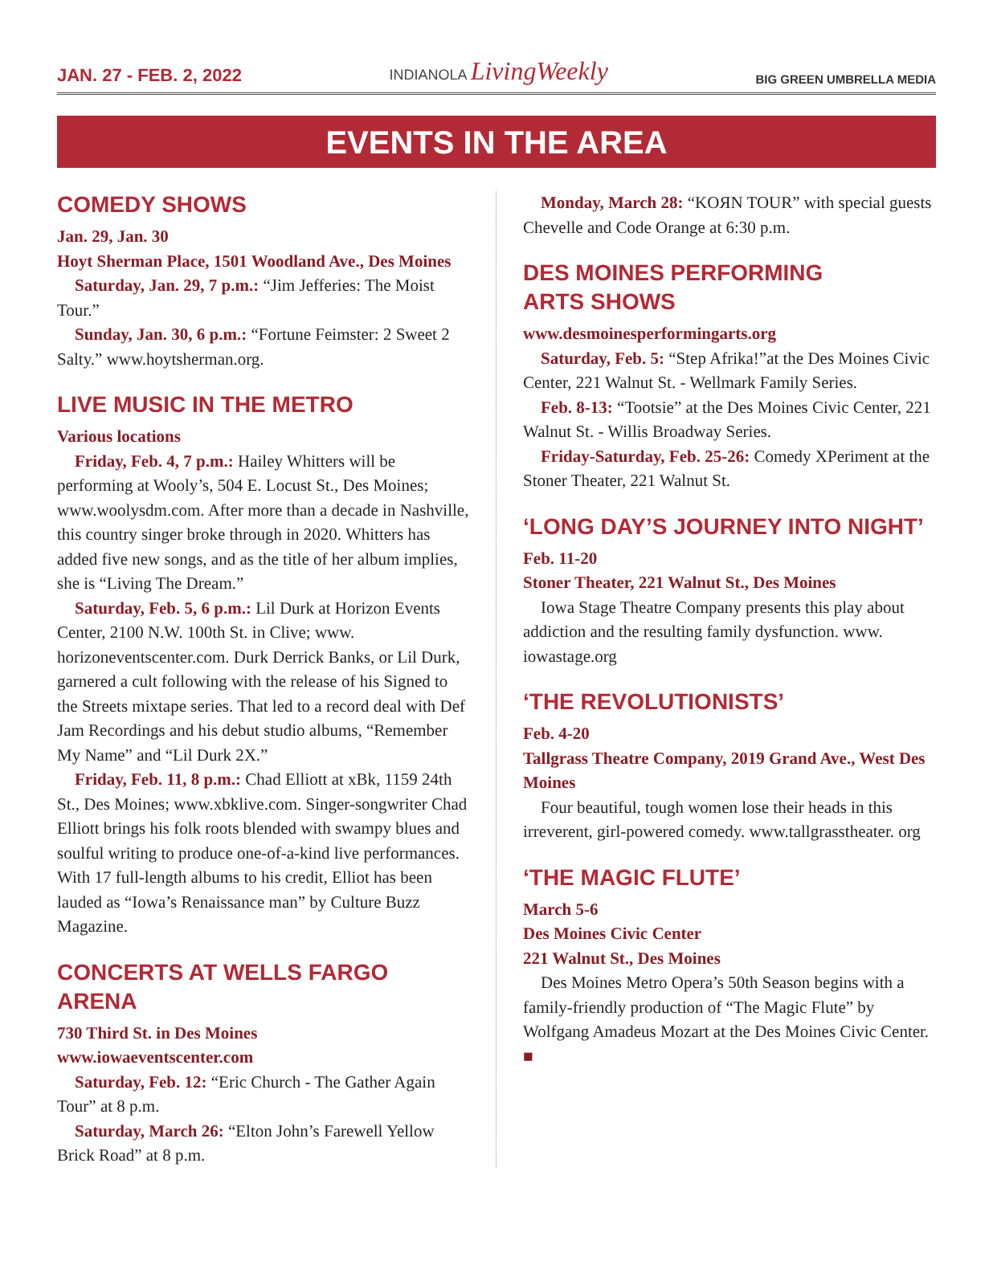JAN. 27 - FEB. 2, 2022 INDIANOLA LivingWeekly BIG GREEN UMBRELLA MEDIA
EVENTS IN THE AREA
COMEDY SHOWS
Jan. 29, Jan. 30
Hoyt Sherman Place, 1501 Woodland Ave., Des Moines
Saturday, Jan. 29, 7 p.m.: “Jim Jefferies: The Moist Tour.”
Sunday, Jan. 30, 6 p.m.: “Fortune Feimster: 2 Sweet 2 Salty.” www.hoytsherman.org.
LIVE MUSIC IN THE METRO
Various locations
Friday, Feb. 4, 7 p.m.: Hailey Whitters will be performing at Wooly’s, 504 E. Locust St., Des Moines; www.woolysdm.com. After more than a decade in Nashville, this country singer broke through in 2020. Whitters has added five new songs, and as the title of her album implies, she is “Living The Dream.”
Saturday, Feb. 5, 6 p.m.: Lil Durk at Horizon Events Center, 2100 N.W. 100th St. in Clive; www. horizoneventscenter.com. Durk Derrick Banks, or Lil Durk, garnered a cult following with the release of his Signed to the Streets mixtape series. That led to a record deal with Def Jam Recordings and his debut studio albums, “Remember My Name” and “Lil Durk 2X.”
Friday, Feb. 11, 8 p.m.: Chad Elliott at xBk, 1159 24th St., Des Moines; www.xbklive.com. Singer-songwriter Chad Elliott brings his folk roots blended with swampy blues and soulful writing to produce one-of-a-kind live performances. With 17 full-length albums to his credit, Elliot has been lauded as “Iowa’s Renaissance man” by Culture Buzz Magazine.
CONCERTS AT WELLS FARGO ARENA
730 Third St. in Des Moines
www.iowaeventscenter.com
Saturday, Feb. 12: “Eric Church - The Gather Again Tour” at 8 p.m.
Saturday, March 26: “Elton John’s Farewell Yellow Brick Road” at 8 p.m.
Monday, March 28: “KOЯN TOUR” with special guests Chevelle and Code Orange at 6:30 p.m.
DES MOINES PERFORMING
ARTS SHOWS
www.desmoinesperformingarts.org
Saturday, Feb. 5: “Step Afrika!”at the Des Moines Civic Center, 221 Walnut St. - Wellmark Family Series.
Feb. 8-13: “Tootsie” at the Des Moines Civic Center, 221 Walnut St. - Willis Broadway Series.
Friday-Saturday, Feb. 25-26: Comedy XPeriment at the Stoner Theater, 221 Walnut St.
‘LONG DAY’S JOURNEY INTO NIGHT’
Feb. 11-20
Stoner Theater, 221 Walnut St., Des Moines
Iowa Stage Theatre Company presents this play about addiction and the resulting family dysfunction. www. iowastage.org
‘THE REVOLUTIONISTS’
Feb. 4-20
Tallgrass Theatre Company, 2019 Grand Ave., West Des Moines
Four beautiful, tough women lose their heads in this irreverent, girl-powered comedy. www.tallgrasstheater. org
‘THE MAGIC FLUTE’
March 5-6
Des Moines Civic Center
221 Walnut St., Des Moines
Des Moines Metro Opera’s 50th Season begins with a family-friendly production of “The Magic Flute” by Wolfgang Amadeus Mozart at the Des Moines Civic Center. ■